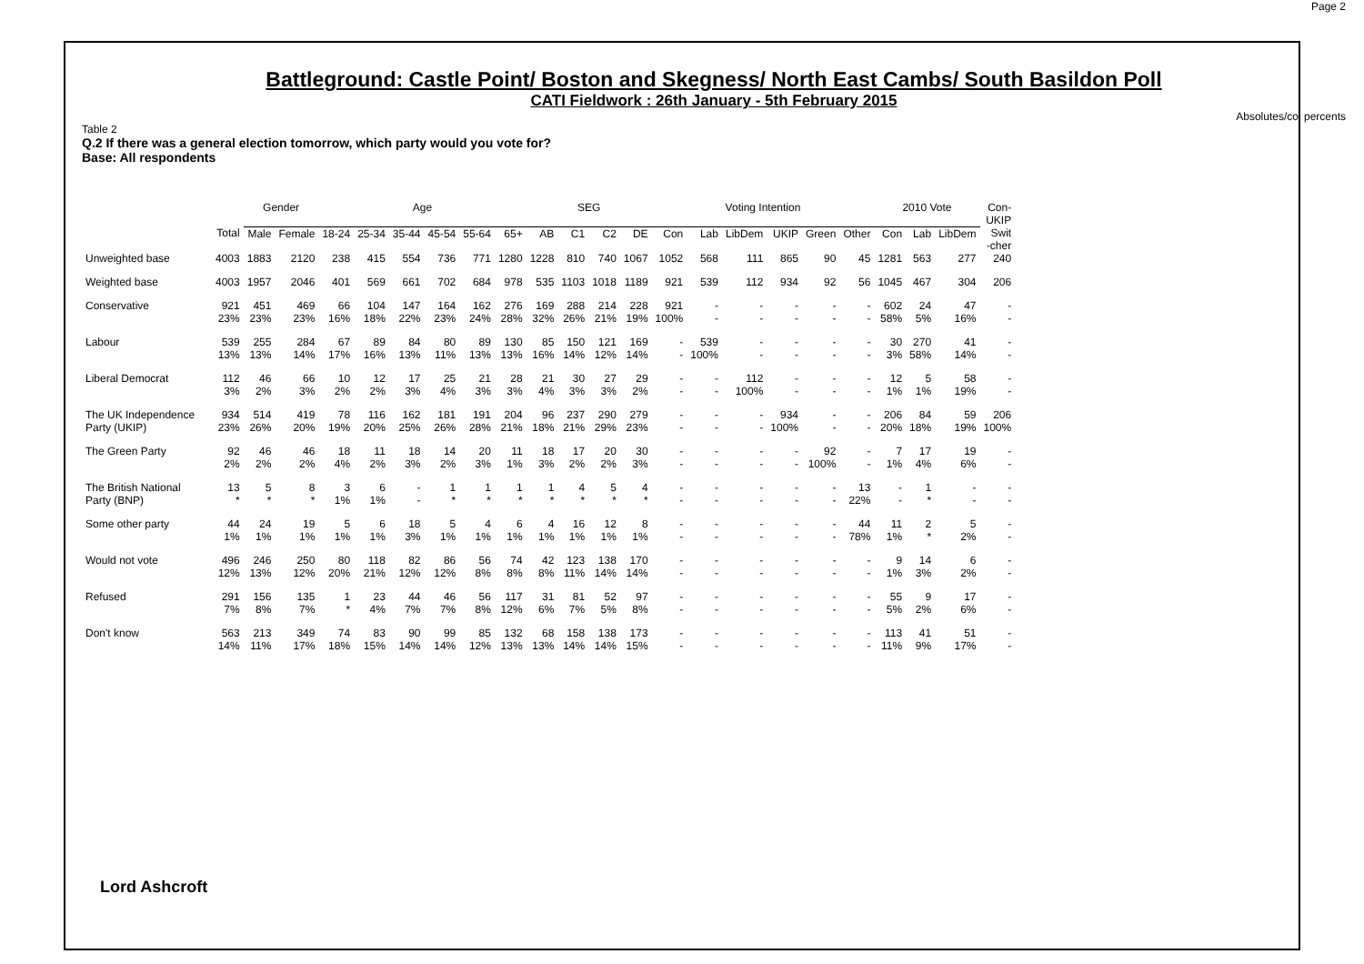Page 2
Battleground: Castle Point/ Boston and Skegness/ North East Cambs/ South Basildon Poll
CATI Fieldwork : 26th January - 5th February 2015
Absolutes/col percents
Table 2
Q.2 If there was a general election tomorrow, which party would you vote for?
Base: All respondents
| | | Gender | | Age | | | | | | SEG | | | | Voting Intention | | | | | | 2010 Vote | | | Con- UKIP |
| --- | --- | --- | --- | --- | --- | --- | --- | --- | --- | --- | --- | --- | --- | --- | --- | --- | --- | --- | --- | --- | --- | --- | --- |
| | Total | Male | Female | 18-24 | 25-34 | 35-44 | 45-54 | 55-64 | 65+ | AB | C1 | C2 | DE | Con | Lab | LibDem | UKIP | Green | Other | Con | Lab | LibDem | Swit -cher |
| Unweighted base | 4003 | 1883 | 2120 | 238 | 415 | 554 | 736 | 771 | 1280 | 1228 | 810 | 740 | 1067 | 1052 | 568 | 111 | 865 | 90 | 45 | 1281 | 563 | 277 | 240 |
| Weighted base | 4003 | 1957 | 2046 | 401 | 569 | 661 | 702 | 684 | 978 | 535 | 1103 | 1018 | 1189 | 921 | 539 | 112 | 934 | 92 | 56 | 1045 | 467 | 304 | 206 |
| Conservative | 921 23% | 451 23% | 469 23% | 66 16% | 104 18% | 147 22% | 164 23% | 162 24% | 276 28% | 169 32% | 288 26% | 214 21% | 228 19% | 921 100% | - - | - - | - - | - - | - - | 602 58% | 24 5% | 47 16% | - - |
| Labour | 539 13% | 255 13% | 284 14% | 67 17% | 89 16% | 84 13% | 80 11% | 89 13% | 130 13% | 85 16% | 150 14% | 121 12% | 169 14% | - - | 539 100% | - - | - - | - - | - - | 30 3% | 270 58% | 41 14% | - - |
| Liberal Democrat | 112 3% | 46 2% | 66 3% | 10 2% | 12 2% | 17 3% | 25 4% | 21 3% | 28 3% | 21 4% | 30 3% | 27 3% | 29 2% | - - | - - | 112 100% | - - | - - | - - | 12 1% | 5 1% | 58 19% | - - |
| The UK Independence Party (UKIP) | 934 23% | 514 26% | 419 20% | 78 19% | 116 20% | 162 25% | 181 26% | 191 28% | 204 21% | 96 18% | 237 21% | 290 29% | 279 23% | - - | - - | - - | 934 100% | - - | - - | 206 20% | 84 18% | 59 19% | 206 100% |
| The Green Party | 92 2% | 46 2% | 46 2% | 18 4% | 11 2% | 18 3% | 14 2% | 20 3% | 11 1% | 18 3% | 17 2% | 20 2% | 30 3% | - - | - - | - - | - - | 92 100% | - - | 7 1% | 17 4% | 19 6% | - - |
| The British National Party (BNP) | 13 * | 5 * | 8 * | 3 1% | 6 1% | - - | 1 * | 1 * | 1 * | 1 * | 4 * | 5 * | 4 * | - - | - - | - - | - - | - - | 13 22% | - - | 1 * | - - | - - |
| Some other party | 44 1% | 24 1% | 19 1% | 5 1% | 6 1% | 18 3% | 5 1% | 4 1% | 6 1% | 4 1% | 16 1% | 12 1% | 8 1% | - - | - - | - - | - - | - - | 44 78% | 11 1% | 2 * | 5 2% | - - |
| Would not vote | 496 12% | 246 13% | 250 12% | 80 20% | 118 21% | 82 12% | 86 12% | 56 8% | 74 8% | 42 8% | 123 11% | 138 14% | 170 14% | - - | - - | - - | - - | - - | - - | 9 1% | 14 3% | 6 2% | - - |
| Refused | 291 7% | 156 8% | 135 7% | 1 * | 23 4% | 44 7% | 46 7% | 56 8% | 117 12% | 31 6% | 81 7% | 52 5% | 97 8% | - - | - - | - - | - - | - - | - - | 55 5% | 9 2% | 17 6% | - - |
| Don't know | 563 14% | 213 11% | 349 17% | 74 18% | 83 15% | 90 14% | 99 14% | 85 12% | 132 13% | 68 13% | 158 14% | 138 14% | 173 15% | - - | - - | - - | - - | - - | - - | 113 11% | 41 9% | 51 17% | - - |
Lord Ashcroft